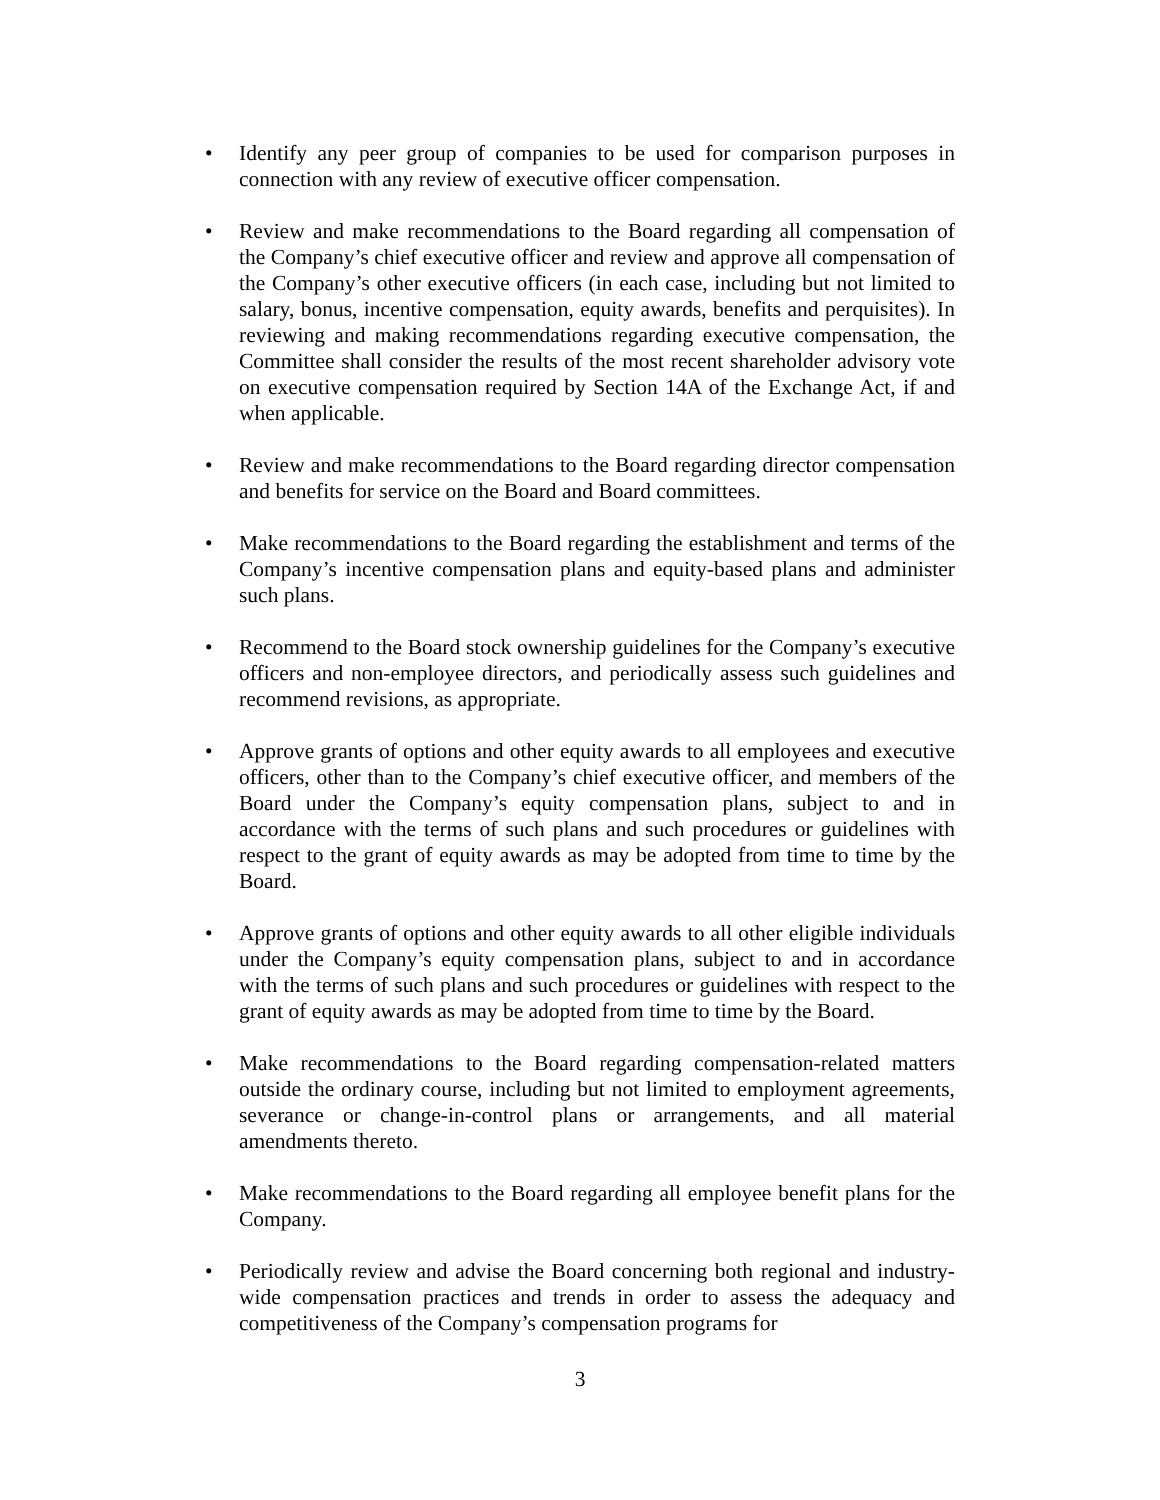• Identify any peer group of companies to be used for comparison purposes in connection with any review of executive officer compensation.
• Review and make recommendations to the Board regarding all compensation of the Company’s chief executive officer and review and approve all compensation of the Company’s other executive officers (in each case, including but not limited to salary, bonus, incentive compensation, equity awards, benefits and perquisites). In reviewing and making recommendations regarding executive compensation, the Committee shall consider the results of the most recent shareholder advisory vote on executive compensation required by Section 14A of the Exchange Act, if and when applicable.
• Review and make recommendations to the Board regarding director compensation and benefits for service on the Board and Board committees.
• Make recommendations to the Board regarding the establishment and terms of the Company’s incentive compensation plans and equity-based plans and administer such plans.
• Recommend to the Board stock ownership guidelines for the Company’s executive officers and non-employee directors, and periodically assess such guidelines and recommend revisions, as appropriate.
• Approve grants of options and other equity awards to all employees and executive officers, other than to the Company’s chief executive officer, and members of the Board under the Company’s equity compensation plans, subject to and in accordance with the terms of such plans and such procedures or guidelines with respect to the grant of equity awards as may be adopted from time to time by the Board.
• Approve grants of options and other equity awards to all other eligible individuals under the Company’s equity compensation plans, subject to and in accordance with the terms of such plans and such procedures or guidelines with respect to the grant of equity awards as may be adopted from time to time by the Board.
• Make recommendations to the Board regarding compensation-related matters outside the ordinary course, including but not limited to employment agreements, severance or change-in-control plans or arrangements, and all material amendments thereto.
• Make recommendations to the Board regarding all employee benefit plans for the Company.
• Periodically review and advise the Board concerning both regional and industry-wide compensation practices and trends in order to assess the adequacy and competitiveness of the Company’s compensation programs for
3